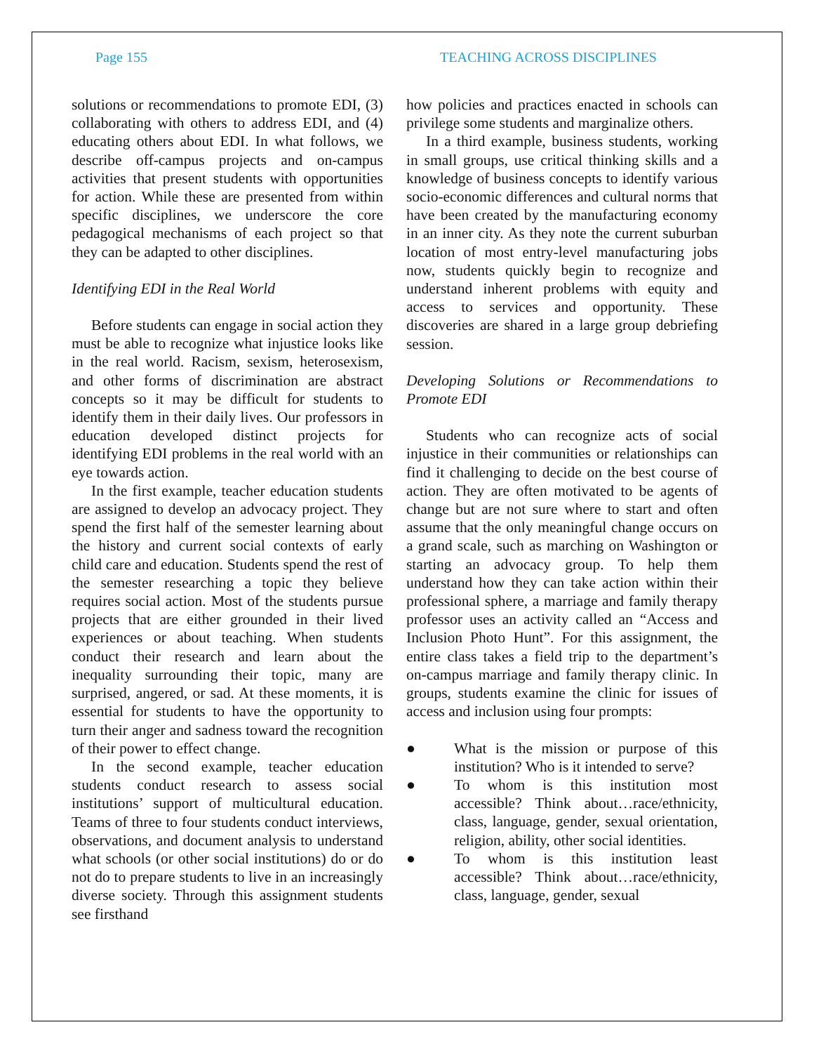Page 155 TEACHING ACROSS DISCIPLINES
solutions or recommendations to promote EDI, (3) collaborating with others to address EDI, and (4) educating others about EDI. In what follows, we describe off-campus projects and on-campus activities that present students with opportunities for action. While these are presented from within specific disciplines, we underscore the core pedagogical mechanisms of each project so that they can be adapted to other disciplines.
Identifying EDI in the Real World
Before students can engage in social action they must be able to recognize what injustice looks like in the real world. Racism, sexism, heterosexism, and other forms of discrimination are abstract concepts so it may be difficult for students to identify them in their daily lives. Our professors in education developed distinct projects for identifying EDI problems in the real world with an eye towards action.
In the first example, teacher education students are assigned to develop an advocacy project. They spend the first half of the semester learning about the history and current social contexts of early child care and education. Students spend the rest of the semester researching a topic they believe requires social action. Most of the students pursue projects that are either grounded in their lived experiences or about teaching. When students conduct their research and learn about the inequality surrounding their topic, many are surprised, angered, or sad. At these moments, it is essential for students to have the opportunity to turn their anger and sadness toward the recognition of their power to effect change.
In the second example, teacher education students conduct research to assess social institutions’ support of multicultural education. Teams of three to four students conduct interviews, observations, and document analysis to understand what schools (or other social institutions) do or do not do to prepare students to live in an increasingly diverse society. Through this assignment students see firsthand
how policies and practices enacted in schools can privilege some students and marginalize others.
In a third example, business students, working in small groups, use critical thinking skills and a knowledge of business concepts to identify various socio-economic differences and cultural norms that have been created by the manufacturing economy in an inner city. As they note the current suburban location of most entry-level manufacturing jobs now, students quickly begin to recognize and understand inherent problems with equity and access to services and opportunity. These discoveries are shared in a large group debriefing session.
Developing Solutions or Recommendations to Promote EDI
Students who can recognize acts of social injustice in their communities or relationships can find it challenging to decide on the best course of action. They are often motivated to be agents of change but are not sure where to start and often assume that the only meaningful change occurs on a grand scale, such as marching on Washington or starting an advocacy group. To help them understand how they can take action within their professional sphere, a marriage and family therapy professor uses an activity called an “Access and Inclusion Photo Hunt”. For this assignment, the entire class takes a field trip to the department’s on-campus marriage and family therapy clinic. In groups, students examine the clinic for issues of access and inclusion using four prompts:
● What is the mission or purpose of this institution? Who is it intended to serve?
● To whom is this institution most accessible? Think about…race/ethnicity, class, language, gender, sexual orientation, religion, ability, other social identities.
● To whom is this institution least accessible? Think about…race/ethnicity, class, language, gender, sexual